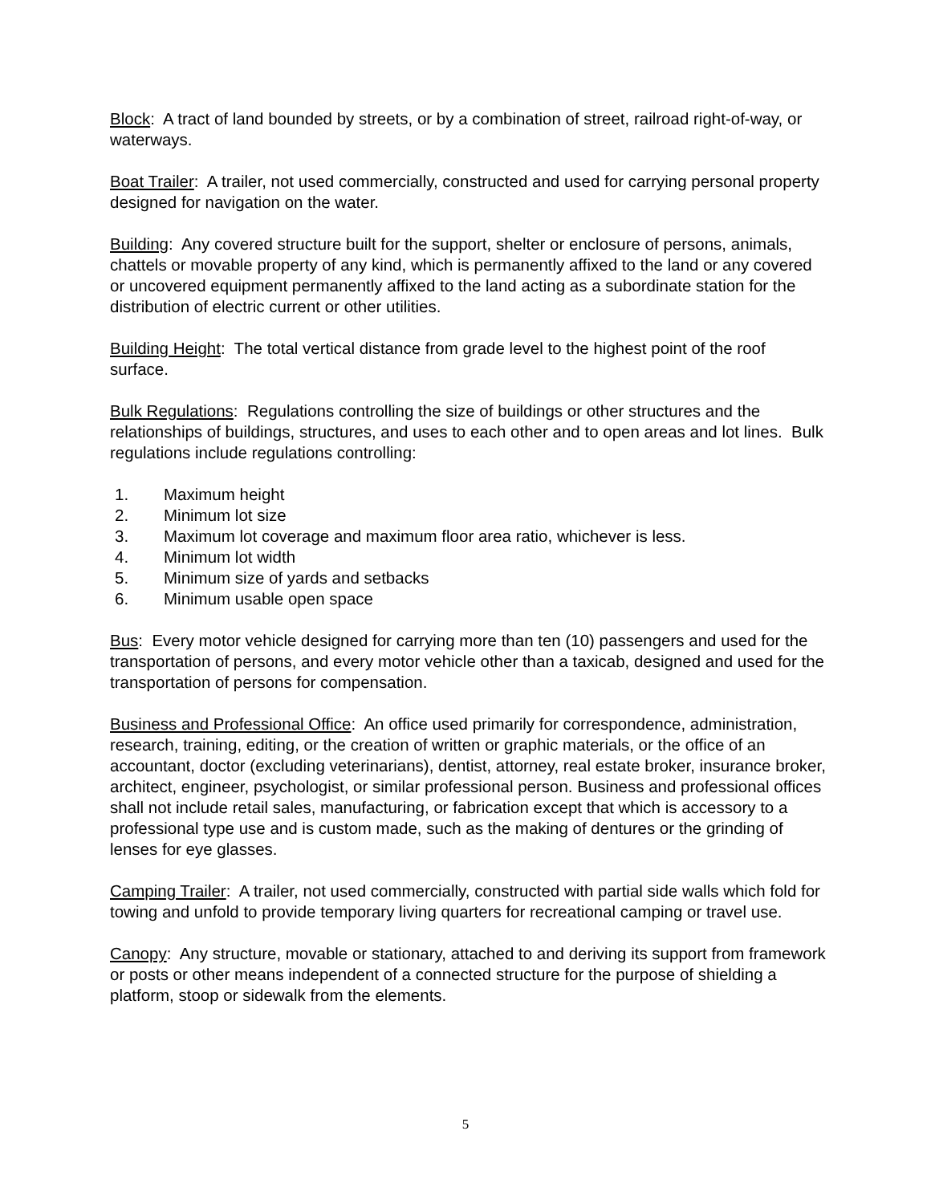Block: A tract of land bounded by streets, or by a combination of street, railroad right-of-way, or waterways.
Boat Trailer: A trailer, not used commercially, constructed and used for carrying personal property designed for navigation on the water.
Building: Any covered structure built for the support, shelter or enclosure of persons, animals, chattels or movable property of any kind, which is permanently affixed to the land or any covered or uncovered equipment permanently affixed to the land acting as a subordinate station for the distribution of electric current or other utilities.
Building Height: The total vertical distance from grade level to the highest point of the roof surface.
Bulk Regulations: Regulations controlling the size of buildings or other structures and the relationships of buildings, structures, and uses to each other and to open areas and lot lines. Bulk regulations include regulations controlling:
1. Maximum height
2. Minimum lot size
3. Maximum lot coverage and maximum floor area ratio, whichever is less.
4. Minimum lot width
5. Minimum size of yards and setbacks
6. Minimum usable open space
Bus: Every motor vehicle designed for carrying more than ten (10) passengers and used for the transportation of persons, and every motor vehicle other than a taxicab, designed and used for the transportation of persons for compensation.
Business and Professional Office: An office used primarily for correspondence, administration, research, training, editing, or the creation of written or graphic materials, or the office of an accountant, doctor (excluding veterinarians), dentist, attorney, real estate broker, insurance broker, architect, engineer, psychologist, or similar professional person. Business and professional offices shall not include retail sales, manufacturing, or fabrication except that which is accessory to a professional type use and is custom made, such as the making of dentures or the grinding of lenses for eye glasses.
Camping Trailer: A trailer, not used commercially, constructed with partial side walls which fold for towing and unfold to provide temporary living quarters for recreational camping or travel use.
Canopy: Any structure, movable or stationary, attached to and deriving its support from framework or posts or other means independent of a connected structure for the purpose of shielding a platform, stoop or sidewalk from the elements.
5